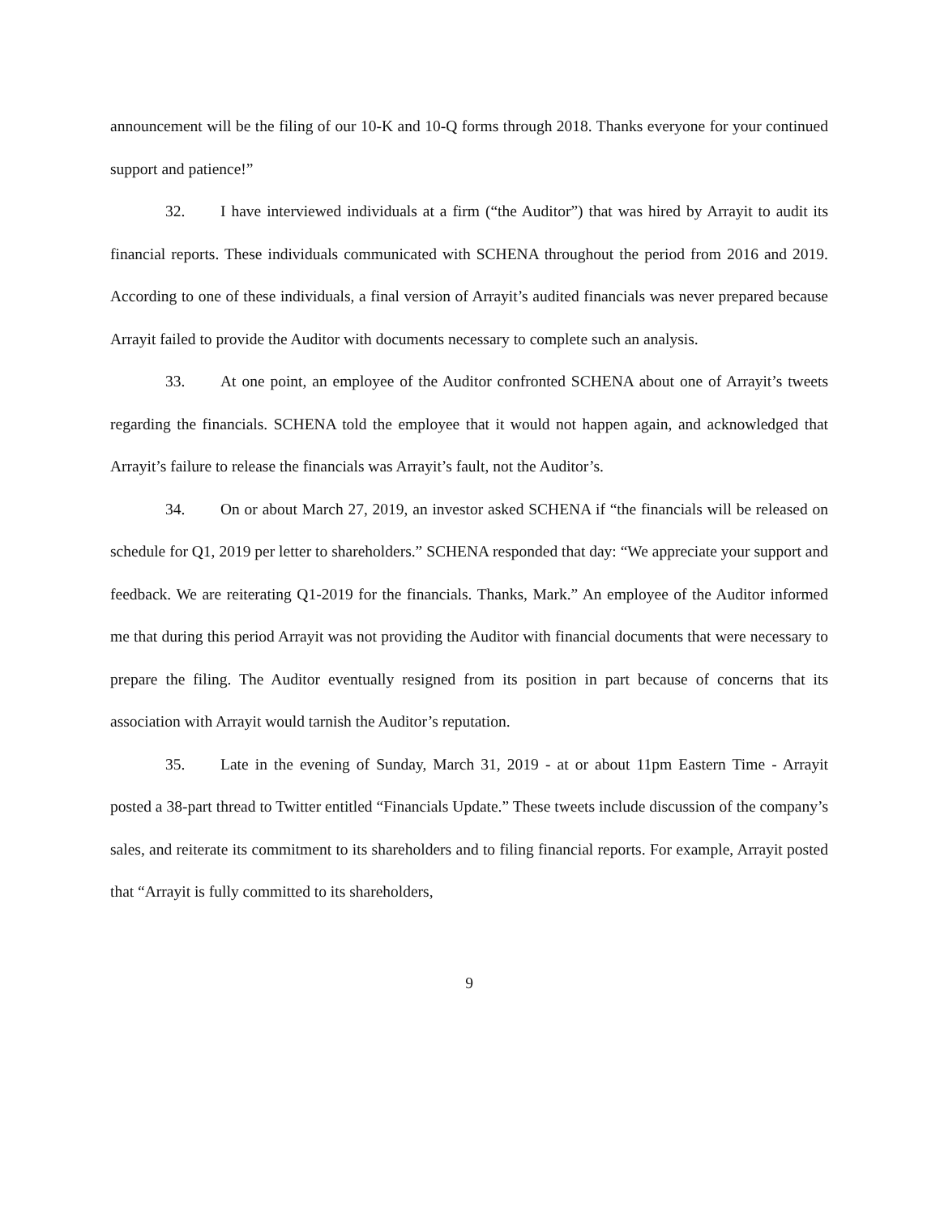announcement will be the filing of our 10-K and 10-Q forms through 2018. Thanks everyone for your continued support and patience!”
32. I have interviewed individuals at a firm (“the Auditor”) that was hired by Arrayit to audit its financial reports. These individuals communicated with SCHENA throughout the period from 2016 and 2019. According to one of these individuals, a final version of Arrayit’s audited financials was never prepared because Arrayit failed to provide the Auditor with documents necessary to complete such an analysis.
33. At one point, an employee of the Auditor confronted SCHENA about one of Arrayit’s tweets regarding the financials. SCHENA told the employee that it would not happen again, and acknowledged that Arrayit’s failure to release the financials was Arrayit’s fault, not the Auditor’s.
34. On or about March 27, 2019, an investor asked SCHENA if “the financials will be released on schedule for Q1, 2019 per letter to shareholders.” SCHENA responded that day: “We appreciate your support and feedback. We are reiterating Q1-2019 for the financials. Thanks, Mark.” An employee of the Auditor informed me that during this period Arrayit was not providing the Auditor with financial documents that were necessary to prepare the filing. The Auditor eventually resigned from its position in part because of concerns that its association with Arrayit would tarnish the Auditor’s reputation.
35. Late in the evening of Sunday, March 31, 2019 - at or about 11pm Eastern Time - Arrayit posted a 38-part thread to Twitter entitled “Financials Update.” These tweets include discussion of the company’s sales, and reiterate its commitment to its shareholders and to filing financial reports. For example, Arrayit posted that “Arrayit is fully committed to its shareholders,
9